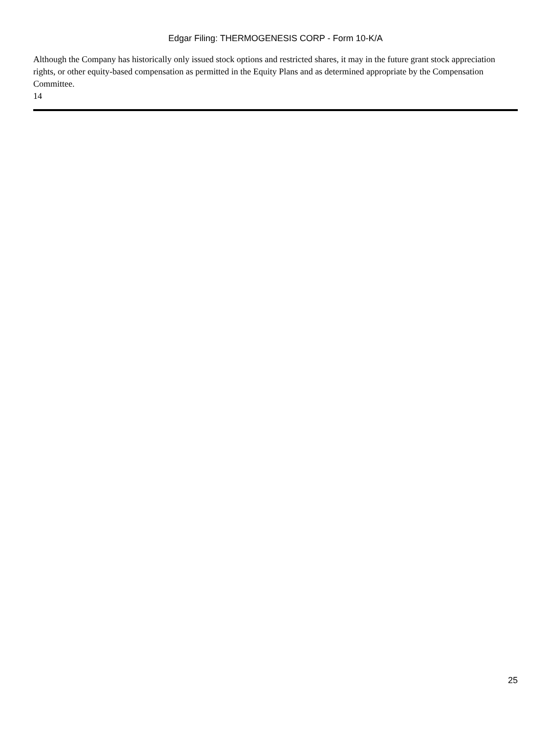Edgar Filing: THERMOGENESIS CORP - Form 10-K/A
Although the Company has historically only issued stock options and restricted shares, it may in the future grant stock appreciation rights, or other equity-based compensation as permitted in the Equity Plans and as determined appropriate by the Compensation Committee.
14
25